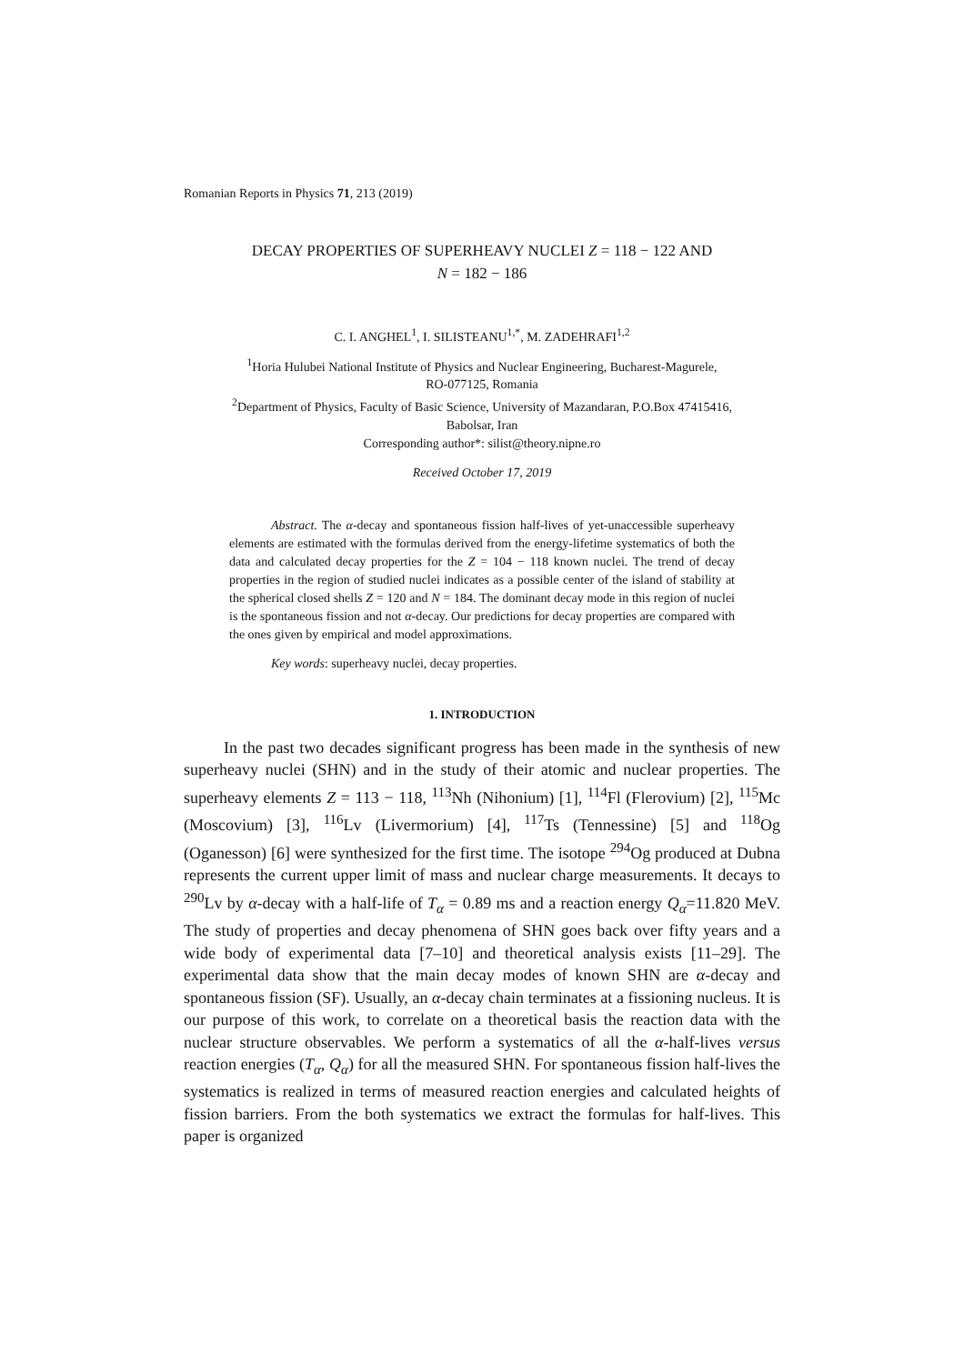Romanian Reports in Physics 71, 213 (2019)
DECAY PROPERTIES OF SUPERHEAVY NUCLEI Z = 118 − 122 AND
N = 182 − 186
C. I. ANGHEL<sup>1</sup>, I. SILISTEANU<sup>1,*</sup>, M. ZADEHRAFI<sup>1,2</sup>
<sup>1</sup> Horia Hulubei National Institute of Physics and Nuclear Engineering, Bucharest-Magurele,
RO-077125, Romania
<sup>2</sup> Department of Physics, Faculty of Basic Science, University of Mazandaran, P.O.Box 47415416,
Babolsar, Iran
Corresponding author*: silist@theory.nipne.ro
Received October 17, 2019
Abstract. The α-decay and spontaneous fission half-lives of yet-unaccessible superheavy elements are estimated with the formulas derived from the energy-lifetime systematics of both the data and calculated decay properties for the Z = 104 − 118 known nuclei. The trend of decay properties in the region of studied nuclei indicates as a possible center of the island of stability at the spherical closed shells Z = 120 and N = 184. The dominant decay mode in this region of nuclei is the spontaneous fission and not α-decay. Our predictions for decay properties are compared with the ones given by empirical and model approximations.
Key words: superheavy nuclei, decay properties.
1. INTRODUCTION
In the past two decades significant progress has been made in the synthesis of new superheavy nuclei (SHN) and in the study of their atomic and nuclear properties. The superheavy elements Z = 113 − 118, <sup>113</sup>Nh (Nihonium) [1], <sup>114</sup>Fl (Flerovium) [2], <sup>115</sup>Mc (Moscovium) [3], <sup>116</sup>Lv (Livermorium) [4], <sup>117</sup>Ts (Tennessine) [5] and <sup>118</sup>Og (Oganesson) [6] were synthesized for the first time. The isotope <sup>294</sup>Og produced at Dubna represents the current upper limit of mass and nuclear charge measurements. It decays to <sup>290</sup>Lv by α-decay with a half-life of T<sub>α</sub> = 0.89 ms and a reaction energy Q<sub>α</sub>=11.820 MeV. The study of properties and decay phenomena of SHN goes back over fifty years and a wide body of experimental data [7–10] and theoretical analysis exists [11–29]. The experimental data show that the main decay modes of known SHN are α-decay and spontaneous fission (SF). Usually, an α-decay chain terminates at a fissioning nucleus. It is our purpose of this work, to correlate on a theoretical basis the reaction data with the nuclear structure observables. We perform a systematics of all the α-half-lives versus reaction energies (T<sub>α</sub>, Q<sub>α</sub>) for all the measured SHN. For spontaneous fission half-lives the systematics is realized in terms of measured reaction energies and calculated heights of fission barriers. From the both systematics we extract the formulas for half-lives. This paper is organized